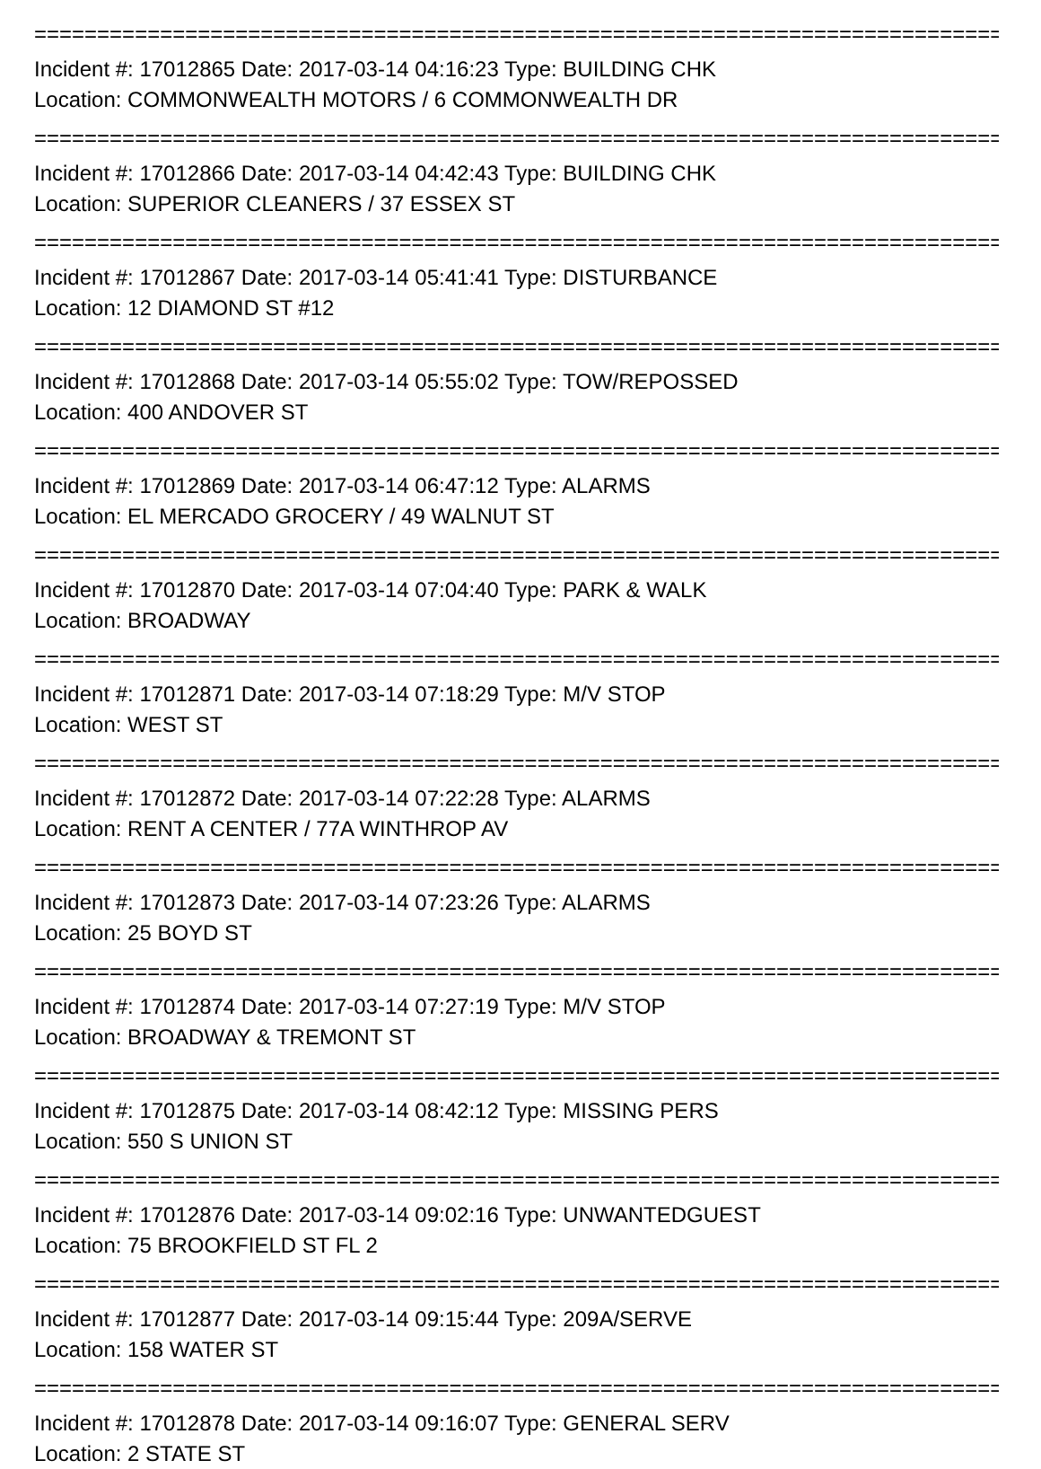==============================================================================
Incident #: 17012865 Date: 2017-03-14 04:16:23 Type: BUILDING CHK
Location: COMMONWEALTH MOTORS / 6 COMMONWEALTH DR
==============================================================================
Incident #: 17012866 Date: 2017-03-14 04:42:43 Type: BUILDING CHK
Location: SUPERIOR CLEANERS / 37 ESSEX ST
==============================================================================
Incident #: 17012867 Date: 2017-03-14 05:41:41 Type: DISTURBANCE
Location: 12 DIAMOND ST #12
==============================================================================
Incident #: 17012868 Date: 2017-03-14 05:55:02 Type: TOW/REPOSSED
Location: 400 ANDOVER ST
==============================================================================
Incident #: 17012869 Date: 2017-03-14 06:47:12 Type: ALARMS
Location: EL MERCADO GROCERY / 49 WALNUT ST
==============================================================================
Incident #: 17012870 Date: 2017-03-14 07:04:40 Type: PARK & WALK
Location: BROADWAY
==============================================================================
Incident #: 17012871 Date: 2017-03-14 07:18:29 Type: M/V STOP
Location: WEST ST
==============================================================================
Incident #: 17012872 Date: 2017-03-14 07:22:28 Type: ALARMS
Location: RENT A CENTER / 77A WINTHROP AV
==============================================================================
Incident #: 17012873 Date: 2017-03-14 07:23:26 Type: ALARMS
Location: 25 BOYD ST
==============================================================================
Incident #: 17012874 Date: 2017-03-14 07:27:19 Type: M/V STOP
Location: BROADWAY & TREMONT ST
==============================================================================
Incident #: 17012875 Date: 2017-03-14 08:42:12 Type: MISSING PERS
Location: 550 S UNION ST
==============================================================================
Incident #: 17012876 Date: 2017-03-14 09:02:16 Type: UNWANTEDGUEST
Location: 75 BROOKFIELD ST FL 2
==============================================================================
Incident #: 17012877 Date: 2017-03-14 09:15:44 Type: 209A/SERVE
Location: 158 WATER ST
==============================================================================
Incident #: 17012878 Date: 2017-03-14 09:16:07 Type: GENERAL SERV
Location: 2 STATE ST